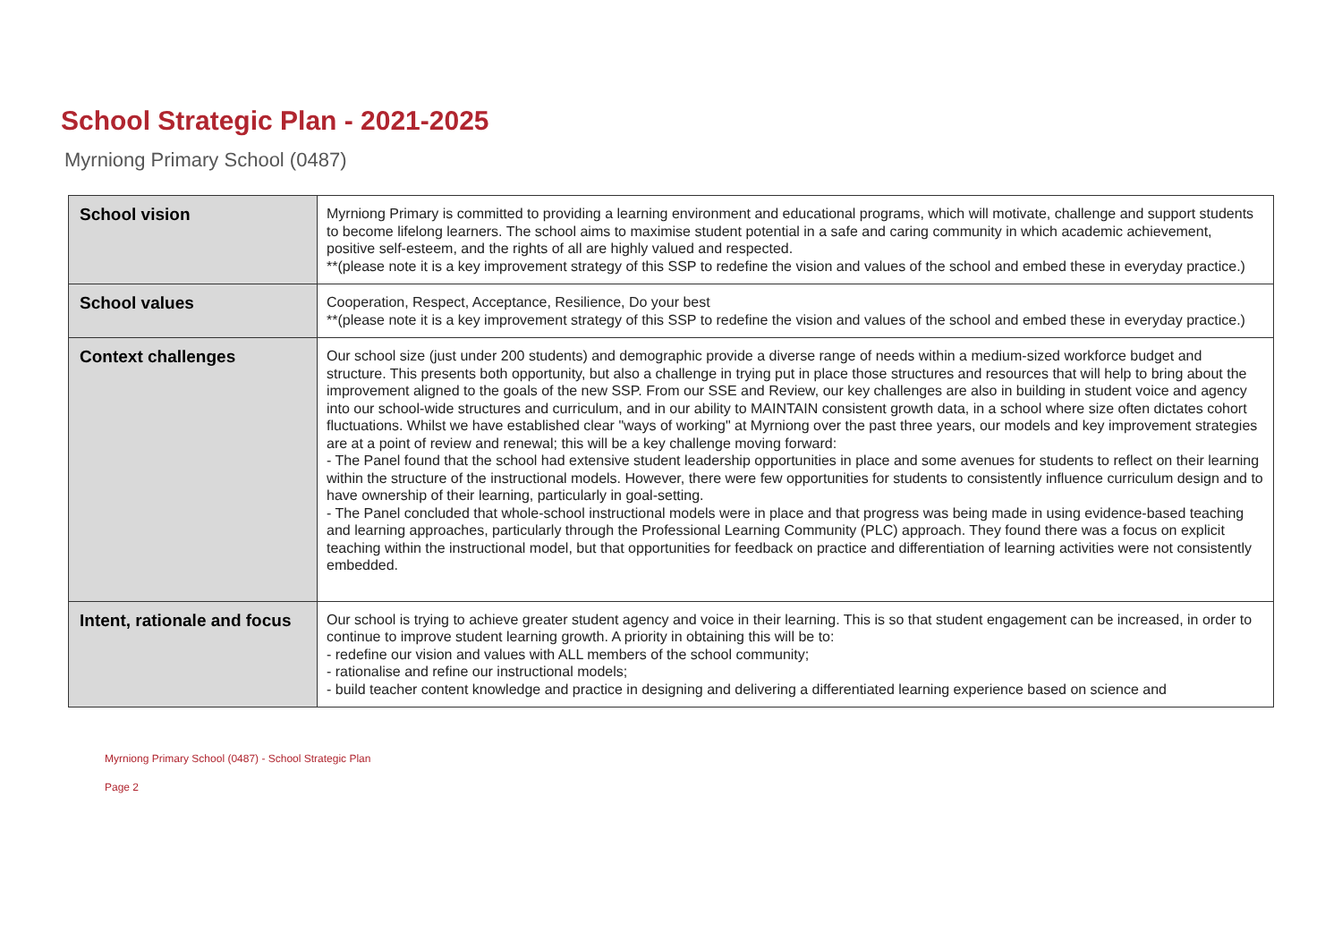School Strategic Plan - 2021-2025
Myrniong Primary School (0487)
| School vision | Myrniong Primary is committed to providing a learning environment and educational programs, which will motivate, challenge and support students to become lifelong learners. The school aims to maximise student potential in a safe and caring community in which academic achievement, positive self-esteem, and the rights of all are highly valued and respected. **(please note it is a key improvement strategy of this SSP to redefine the vision and values of the school and embed these in everyday practice.) |
| School values | Cooperation, Respect, Acceptance, Resilience, Do your best **(please note it is a key improvement strategy of this SSP to redefine the vision and values of the school and embed these in everyday practice.) |
| Context challenges | Our school size (just under 200 students) and demographic provide a diverse range of needs within a medium-sized workforce budget and structure. This presents both opportunity, but also a challenge in trying put in place those structures and resources that will help to bring about the improvement aligned to the goals of the new SSP. From our SSE and Review, our key challenges are also in building in student voice and agency into our school-wide structures and curriculum, and in our ability to MAINTAIN consistent growth data, in a school where size often dictates cohort fluctuations. Whilst we have established clear "ways of working" at Myrniong over the past three years, our models and key improvement strategies are at a point of review and renewal; this will be a key challenge moving forward: - The Panel found that the school had extensive student leadership opportunities in place and some avenues for students to reflect on their learning within the structure of the instructional models. However, there were few opportunities for students to consistently influence curriculum design and to have ownership of their learning, particularly in goal-setting. - The Panel concluded that whole-school instructional models were in place and that progress was being made in using evidence-based teaching and learning approaches, particularly through the Professional Learning Community (PLC) approach. They found there was a focus on explicit teaching within the instructional model, but that opportunities for feedback on practice and differentiation of learning activities were not consistently embedded. |
| Intent, rationale and focus | Our school is trying to achieve greater student agency and voice in their learning. This is so that student engagement can be increased, in order to continue to improve student learning growth. A priority in obtaining this will be to: - redefine our vision and values with ALL members of the school community; - rationalise and refine our instructional models; - build teacher content knowledge and practice in designing and delivering a differentiated learning experience based on science and |
Myrniong Primary School (0487) - School Strategic Plan
Page 2